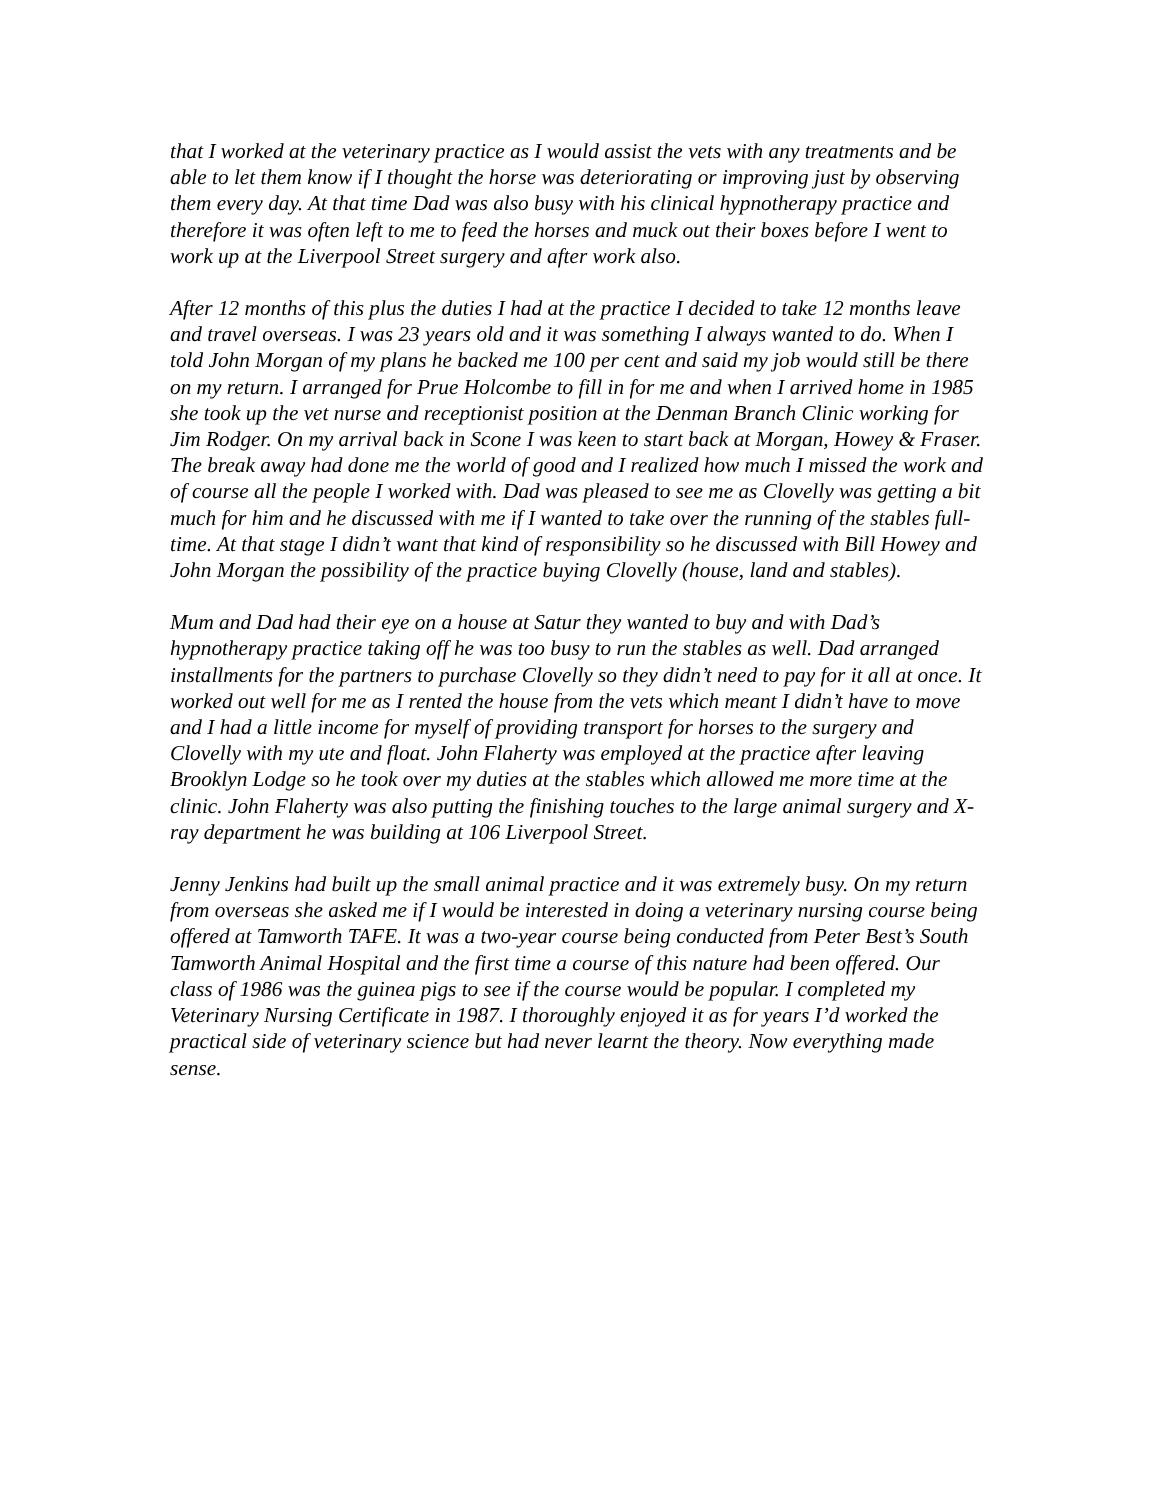that I worked at the veterinary practice as I would assist the vets with any treatments and be able to let them know if I thought the horse was deteriorating or improving just by observing them every day. At that time Dad was also busy with his clinical hypnotherapy practice and therefore it was often left to me to feed the horses and muck out their boxes before I went to work up at the Liverpool Street surgery and after work also.
After 12 months of this plus the duties I had at the practice I decided to take 12 months leave and travel overseas. I was 23 years old and it was something I always wanted to do. When I told John Morgan of my plans he backed me 100 per cent and said my job would still be there on my return. I arranged for Prue Holcombe to fill in for me and when I arrived home in 1985 she took up the vet nurse and receptionist position at the Denman Branch Clinic working for Jim Rodger. On my arrival back in Scone I was keen to start back at Morgan, Howey & Fraser. The break away had done me the world of good and I realized how much I missed the work and of course all the people I worked with. Dad was pleased to see me as Clovelly was getting a bit much for him and he discussed with me if I wanted to take over the running of the stables full-time. At that stage I didn’t want that kind of responsibility so he discussed with Bill Howey and John Morgan the possibility of the practice buying Clovelly (house, land and stables).
Mum and Dad had their eye on a house at Satur they wanted to buy and with Dad’s hypnotherapy practice taking off he was too busy to run the stables as well. Dad arranged installments for the partners to purchase Clovelly so they didn’t need to pay for it all at once. It worked out well for me as I rented the house from the vets which meant I didn’t have to move and I had a little income for myself of providing transport for horses to the surgery and Clovelly with my ute and float. John Flaherty was employed at the practice after leaving Brooklyn Lodge so he took over my duties at the stables which allowed me more time at the clinic. John Flaherty was also putting the finishing touches to the large animal surgery and X-ray department he was building at 106 Liverpool Street.
Jenny Jenkins had built up the small animal practice and it was extremely busy. On my return from overseas she asked me if I would be interested in doing a veterinary nursing course being offered at Tamworth TAFE. It was a two-year course being conducted from Peter Best’s South Tamworth Animal Hospital and the first time a course of this nature had been offered. Our class of 1986 was the guinea pigs to see if the course would be popular. I completed my Veterinary Nursing Certificate in 1987. I thoroughly enjoyed it as for years I’d worked the practical side of veterinary science but had never learnt the theory. Now everything made sense.